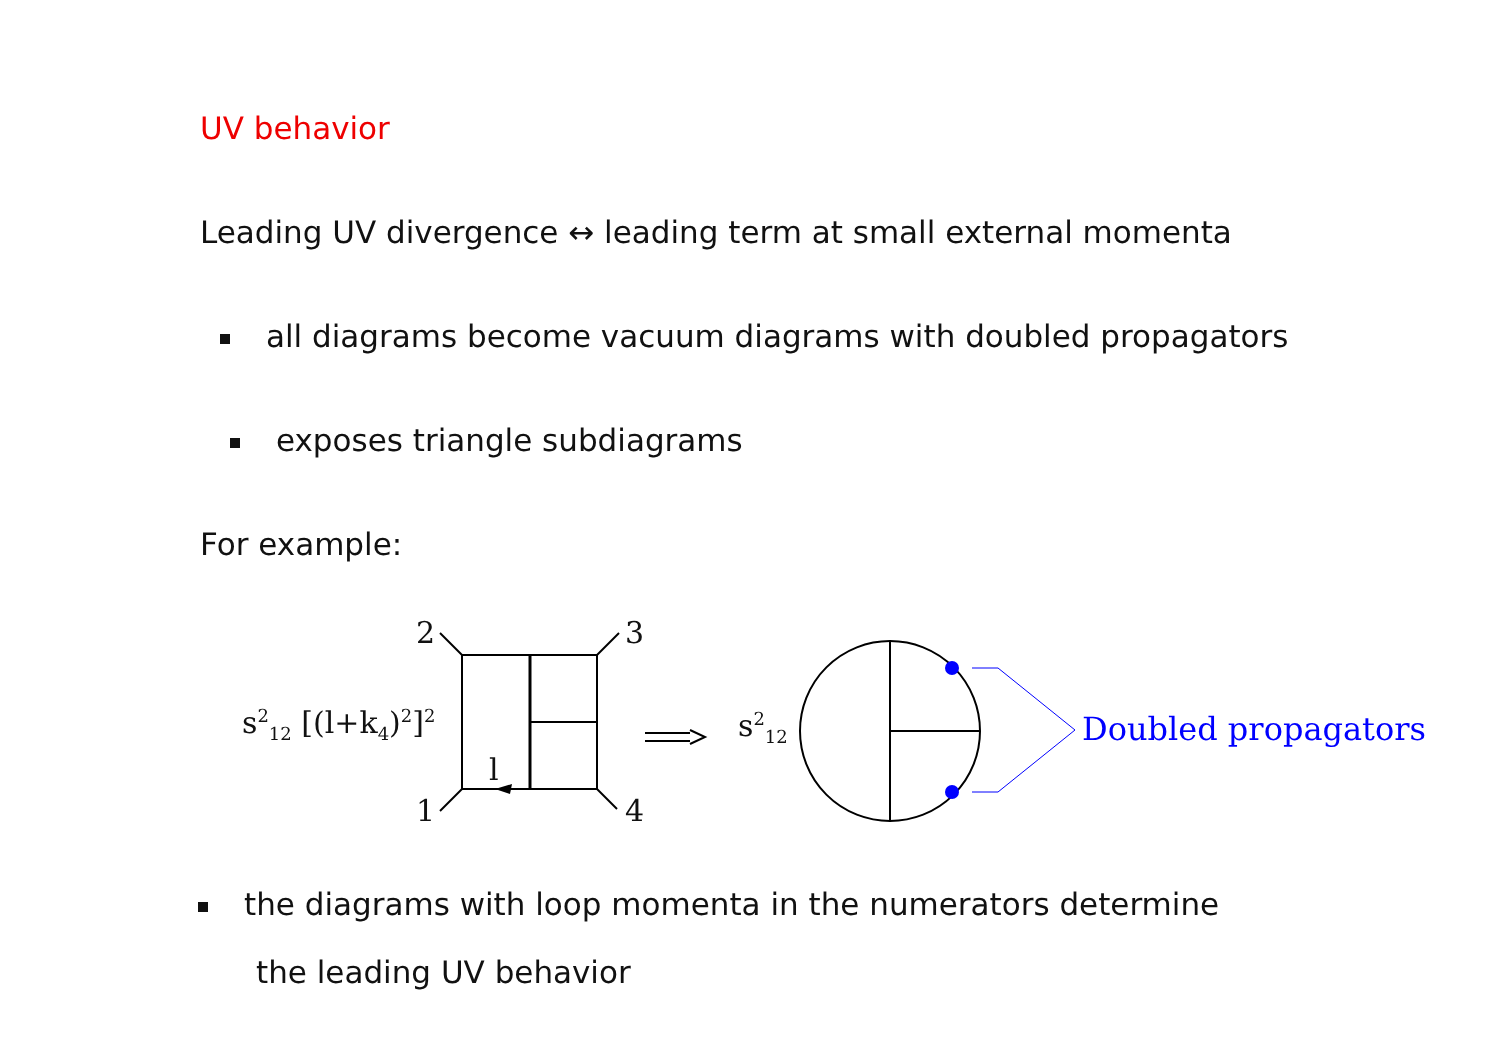UV behavior
Leading UV divergence ↔ leading term at small external momenta
all diagrams become vacuum diagrams with doubled propagators
exposes triangle subdiagrams
For example:
2 3
1 4
l
s<sup>2</sup><sub>12</sub> [(l+k<sub>4</sub>)<sup>2</sup>]<sup>2</sup> s<sup>2</sup><sub>12</sub> Doubled propagators
the diagrams with loop momenta in the numerators determine
the leading UV behavior